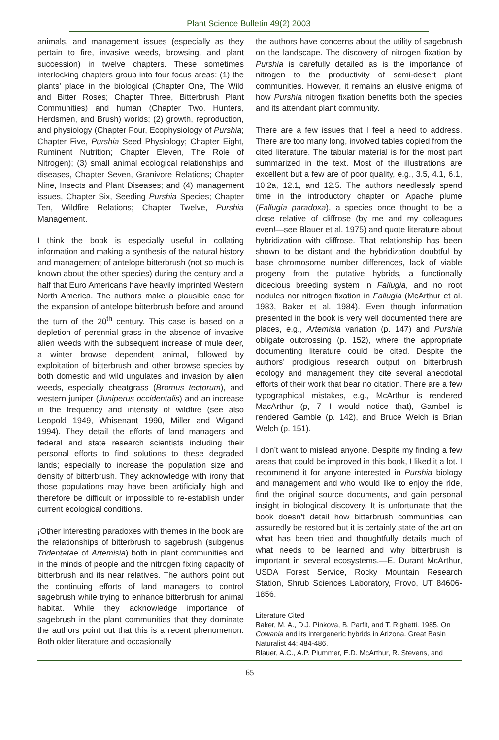Plant Science Bulletin 49(2) 2003
animals, and management issues (especially as they pertain to fire, invasive weeds, browsing, and plant succession) in twelve chapters. These sometimes interlocking chapters group into four focus areas: (1) the plants’ place in the biological (Chapter One, The Wild and Bitter Roses; Chapter Three, Bitterbrush Plant Communities) and human (Chapter Two, Hunters, Herdsmen, and Brush) worlds; (2) growth, reproduction, and physiology (Chapter Four, Ecophysiology of Purshia; Chapter Five, Purshia Seed Physiology; Chapter Eight, Ruminent Nutrition; Chapter Eleven, The Role of Nitrogen); (3) small animal ecological relationships and diseases, Chapter Seven, Granivore Relations; Chapter Nine, Insects and Plant Diseases; and (4) management issues, Chapter Six, Seeding Purshia Species; Chapter Ten, Wildfire Relations; Chapter Twelve, Purshia Management.
I think the book is especially useful in collating information and making a synthesis of the natural history and management of antelope bitterbrush (not so much is known about the other species) during the century and a half that Euro Americans have heavily imprinted Western North America. The authors make a plausible case for the expansion of antelope bitterbrush before and around the turn of the 20<sup>th</sup> century. This case is based on a depletion of perennial grass in the absence of invasive alien weeds with the subsequent increase of mule deer, a winter browse dependent animal, followed by exploitation of bitterbrush and other browse species by both domestic and wild ungulates and invasion by alien weeds, especially cheatgrass (Bromus tectorum), and western juniper (Juniperus occidentalis) and an increase in the frequency and intensity of wildfire (see also Leopold 1949, Whisenant 1990, Miller and Wigand 1994). They detail the efforts of land managers and federal and state research scientists including their personal efforts to find solutions to these degraded lands; especially to increase the population size and density of bitterbrush. They acknowledge with irony that those populations may have been artificially high and therefore be difficult or impossible to re-establish under current ecological conditions.
¡Other interesting paradoxes with themes in the book are the relationships of bitterbrush to sagebrush (subgenus Tridentatae of Artemisia) both in plant communities and in the minds of people and the nitrogen fixing capacity of bitterbrush and its near relatives. The authors point out the continuing efforts of land managers to control sagebrush while trying to enhance bitterbrush for animal habitat. While they acknowledge importance of sagebrush in the plant communities that they dominate the authors point out that this is a recent phenomenon. Both older literature and occasionally
the authors have concerns about the utility of sagebrush on the landscape. The discovery of nitrogen fixation by Purshia is carefully detailed as is the importance of nitrogen to the productivity of semi-desert plant communities. However, it remains an elusive enigma of how Purshia nitrogen fixation benefits both the species and its attendant plant community.
There are a few issues that I feel a need to address. There are too many long, involved tables copied from the cited literature. The tabular material is for the most part summarized in the text. Most of the illustrations are excellent but a few are of poor quality, e.g., 3.5, 4.1, 6.1, 10.2a, 12.1, and 12.5. The authors needlessly spend time in the introductory chapter on Apache plume (Fallugia paradoxa), a species once thought to be a close relative of cliffrose (by me and my colleagues even!—see Blauer et al. 1975) and quote literature about hybridization with cliffrose. That relationship has been shown to be distant and the hybridization doubtful by base chromosome number differences, lack of viable progeny from the putative hybrids, a functionally dioecious breeding system in Fallugia, and no root nodules nor nitrogen fixation in Fallugia (McArthur et al. 1983, Baker et al. 1984). Even though information presented in the book is very well documented there are places, e.g., Artemisia variation (p. 147) and Purshia obligate outcrossing (p. 152), where the appropriate documenting literature could be cited. Despite the authors’ prodigious research output on bitterbrush ecology and management they cite several anecdotal efforts of their work that bear no citation. There are a few typographical mistakes, e.g., McArthur is rendered MacArthur (p, 7—I would notice that), Gambel is rendered Gamble (p. 142), and Bruce Welch is Brian Welch (p. 151).
I don’t want to mislead anyone. Despite my finding a few areas that could be improved in this book, I liked it a lot. I recommend it for anyone interested in Purshia biology and management and who would like to enjoy the ride, find the original source documents, and gain personal insight in biological discovery. It is unfortunate that the book doesn’t detail how bitterbrush communities can assuredly be restored but it is certainly state of the art on what has been tried and thoughtfully details much of what needs to be learned and why bitterbrush is important in several ecosystems.—E. Durant McArthur, USDA Forest Service, Rocky Mountain Research Station, Shrub Sciences Laboratory, Provo, UT 84606-1856.
Literature Cited
Baker, M. A., D.J. Pinkova, B. Parfit, and T. Righetti. 1985. On Cowania and its intergeneric hybrids in Arizona. Great Basin Naturalist 44: 484-486.
Blauer, A.C., A.P. Plummer, E.D. McArthur, R. Stevens, and
65